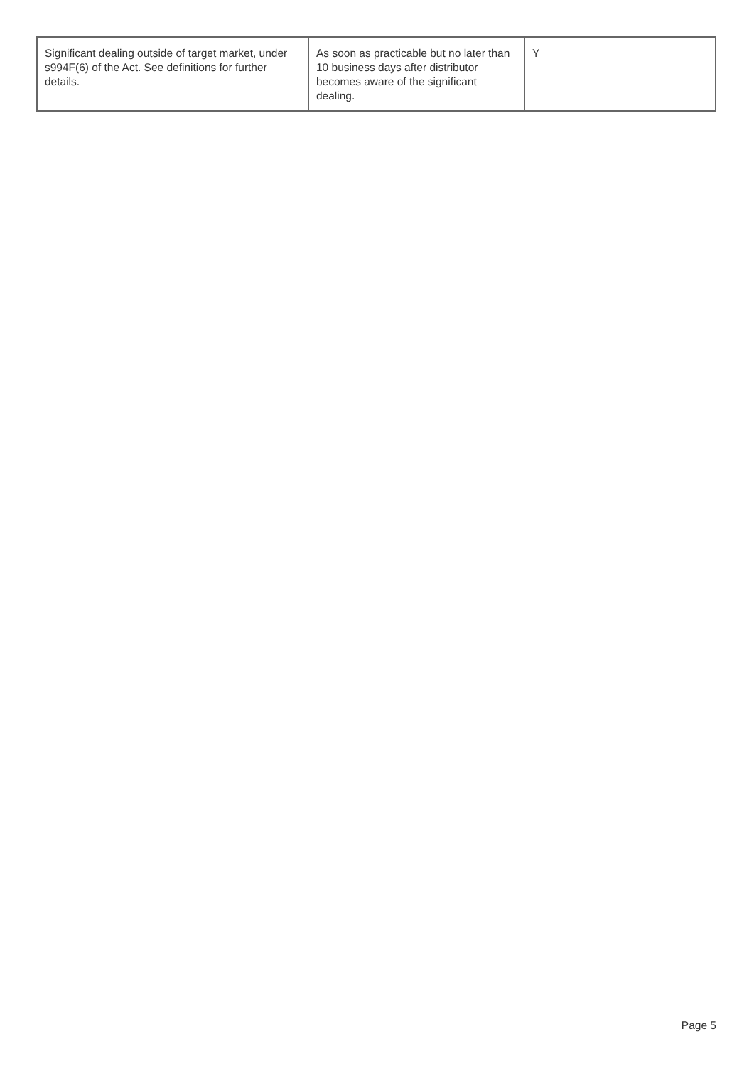| Significant dealing outside of target market, under s994F(6) of the Act. See definitions for further details. | As soon as practicable but no later than 10 business days after distributor becomes aware of the significant dealing. | Y |
Page 5